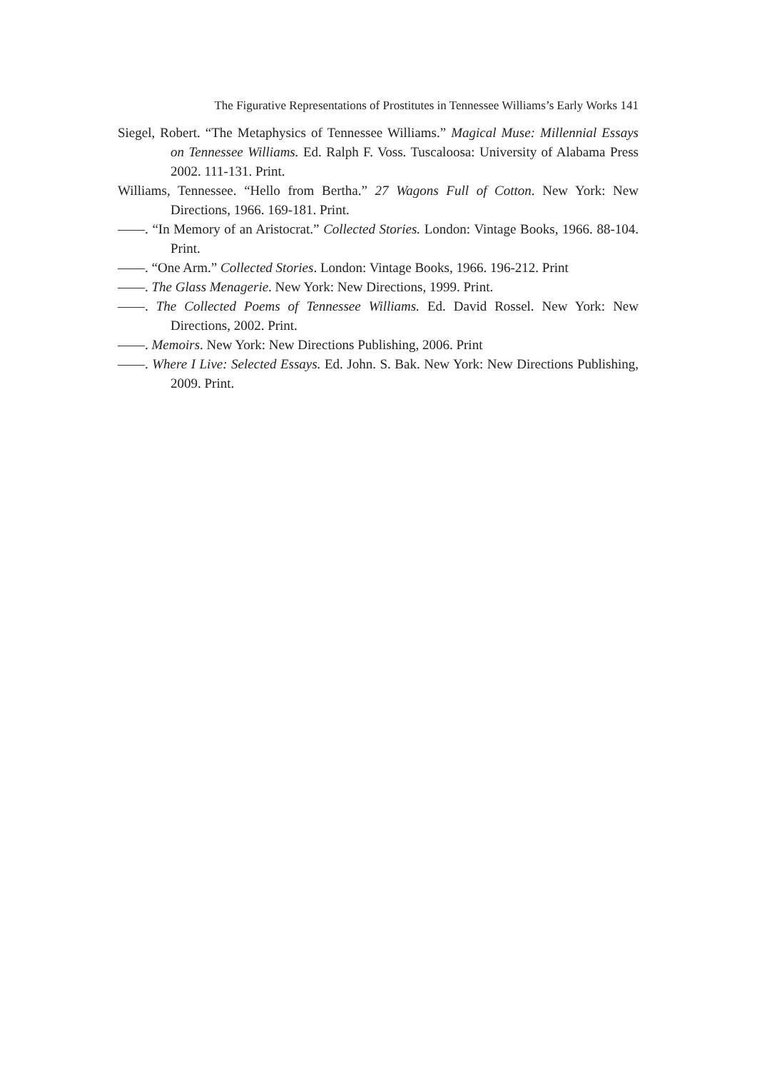The Figurative Representations of Prostitutes in Tennessee Williams’s Early Works 141
Siegel, Robert. “The Metaphysics of Tennessee Williams.” Magical Muse: Millennial Essays on Tennessee Williams. Ed. Ralph F. Voss. Tuscaloosa: University of Alabama Press 2002. 111-131. Print.
Williams, Tennessee. “Hello from Bertha.” 27 Wagons Full of Cotton. New York: New Directions, 1966. 169-181. Print.
——. “In Memory of an Aristocrat.” Collected Stories. London: Vintage Books, 1966. 88-104. Print.
——. “One Arm.” Collected Stories. London: Vintage Books, 1966. 196-212. Print
——. The Glass Menagerie. New York: New Directions, 1999. Print.
——. The Collected Poems of Tennessee Williams. Ed. David Rossel. New York: New Directions, 2002. Print.
——. Memoirs. New York: New Directions Publishing, 2006. Print
——. Where I Live: Selected Essays. Ed. John. S. Bak. New York: New Directions Publishing, 2009. Print.